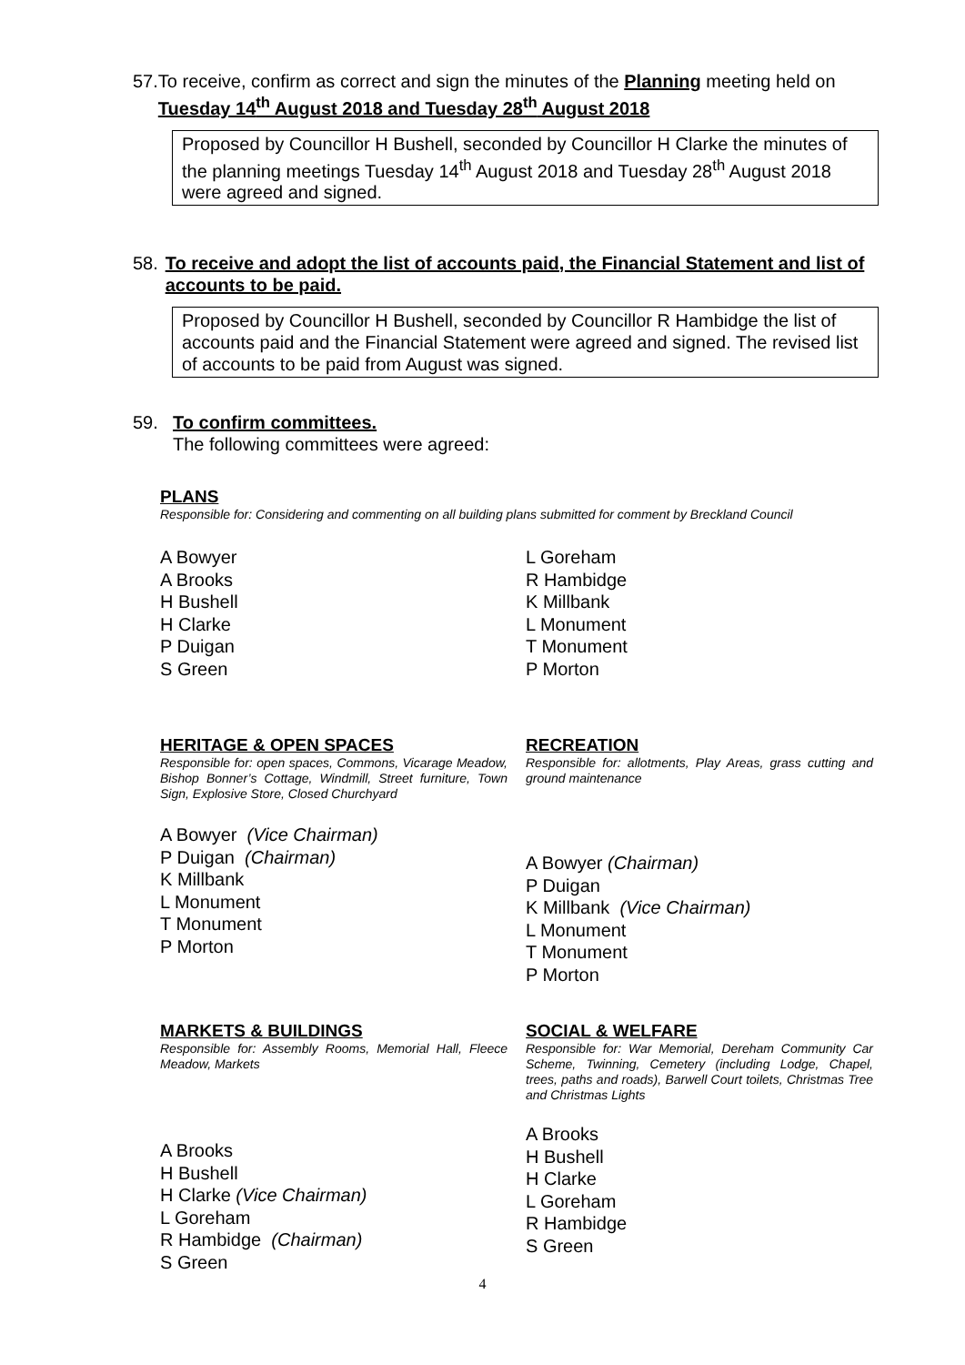57. To receive, confirm as correct and sign the minutes of the Planning meeting held on Tuesday 14<sup>th</sup> August 2018 and Tuesday 28<sup>th</sup> August 2018
Proposed by Councillor H Bushell, seconded by Councillor H Clarke the minutes of the planning meetings Tuesday 14<sup>th</sup> August 2018 and Tuesday 28<sup>th</sup> August 2018 were agreed and signed.
58. To receive and adopt the list of accounts paid, the Financial Statement and list of accounts to be paid.
Proposed by Councillor H Bushell, seconded by Councillor R Hambidge the list of accounts paid and the Financial Statement were agreed and signed. The revised list of accounts to be paid from August was signed.
59. To confirm committees.
The following committees were agreed:
PLANS
Responsible for: Considering and commenting on all building plans submitted for comment by Breckland Council
A Bowyer
A Brooks
H Bushell
H Clarke
P Duigan
S Green
L Goreham
R Hambidge
K Millbank
L Monument
T Monument
P Morton
HERITAGE & OPEN SPACES
Responsible for: open spaces, Commons, Vicarage Meadow, Bishop Bonner’s Cottage, Windmill, Street furniture, Town Sign, Explosive Store, Closed Churchyard
A Bowyer (Vice Chairman)
P Duigan (Chairman)
K Millbank
L Monument
T Monument
P Morton
RECREATION
Responsible for: allotments, Play Areas, grass cutting and ground maintenance
A Bowyer (Chairman)
P Duigan
K Millbank (Vice Chairman)
L Monument
T Monument
P Morton
MARKETS & BUILDINGS
Responsible for: Assembly Rooms, Memorial Hall, Fleece Meadow, Markets
A Brooks
H Bushell
H Clarke (Vice Chairman)
L Goreham
R Hambidge (Chairman)
S Green
SOCIAL & WELFARE
Responsible for: War Memorial, Dereham Community Car Scheme, Twinning, Cemetery (including Lodge, Chapel, trees, paths and roads), Barwell Court toilets, Christmas Tree and Christmas Lights
A Brooks
H Bushell
H Clarke
L Goreham
R Hambidge
S Green
4